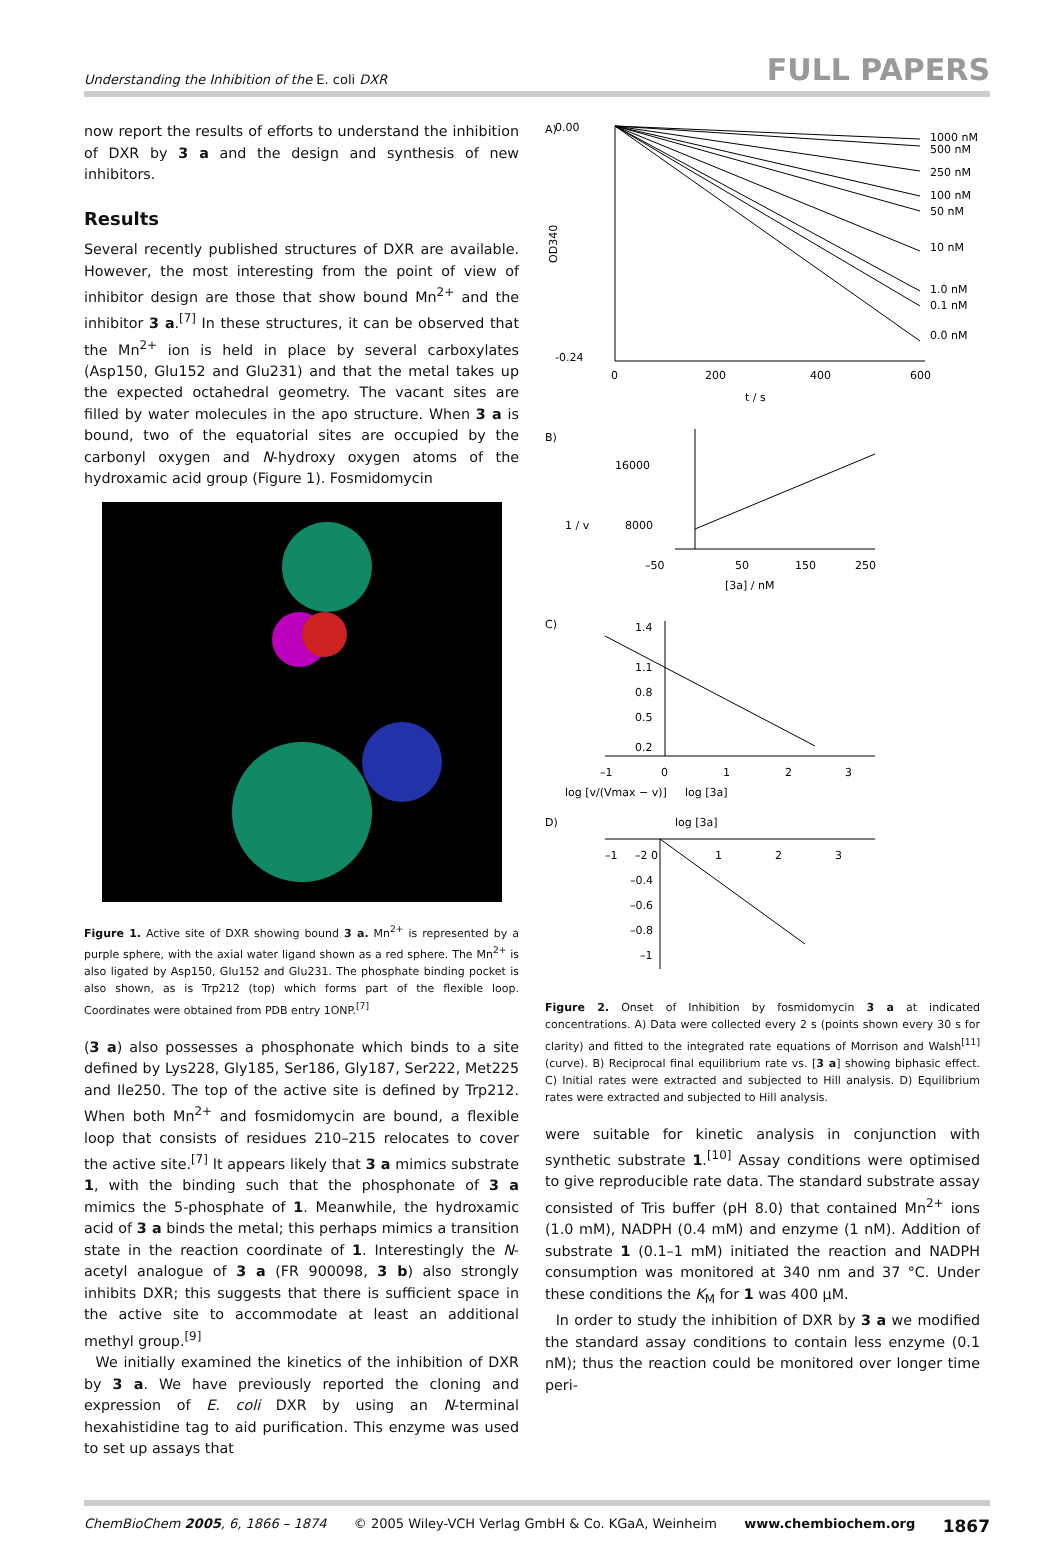Understanding the Inhibition of the E. coli DXR FULL PAPERS
now report the results of efforts to understand the inhibition of DXR by 3 a and the design and synthesis of new inhibitors.
Results
Several recently published structures of DXR are available. However, the most interesting from the point of view of inhibitor design are those that show bound Mn<sup>2+</sup> and the inhibitor 3 a.<sup>[7]</sup> In these structures, it can be observed that the Mn<sup>2+</sup> ion is held in place by several carboxylates (Asp150, Glu152 and Glu231) and that the metal takes up the expected octahedral geometry. The vacant sites are filled by water molecules in the apo structure. When 3 a is bound, two of the equatorial sites are occupied by the carbonyl oxygen and N-hydroxy oxygen atoms of the hydroxamic acid group (Figure 1). Fosmidomycin
Figure 1. Active site of DXR showing bound 3 a. Mn<sup>2+</sup> is represented by a purple sphere, with the axial water ligand shown as a red sphere. The Mn<sup>2+</sup> is also ligated by Asp150, Glu152 and Glu231. The phosphate binding pocket is also shown, as is Trp212 (top) which forms part of the flexible loop. Coordinates were obtained from PDB entry 1ONP.<sup>[7]</sup>
(3 a) also possesses a phosphonate which binds to a site defined by Lys228, Gly185, Ser186, Gly187, Ser222, Met225 and Ile250. The top of the active site is defined by Trp212. When both Mn<sup>2+</sup> and fosmidomycin are bound, a flexible loop that consists of residues 210–215 relocates to cover the active site.<sup>[7]</sup> It appears likely that 3 a mimics substrate 1, with the binding such that the phosphonate of 3 a mimics the 5-phosphate of 1. Meanwhile, the hydroxamic acid of 3 a binds the metal; this perhaps mimics a transition state in the reaction coordinate of 1. Interestingly the N-acetyl analogue of 3 a (FR 900098, 3 b) also strongly inhibits DXR; this suggests that there is sufficient space in the active site to accommodate at least an additional methyl group.<sup>[9]</sup>
We initially examined the kinetics of the inhibition of DXR by 3 a. We have previously reported the cloning and expression of E. coli DXR by using an N-terminal hexahistidine tag to aid purification. This enzyme was used to set up assays that
A)
0.00
-0.24
0
200
400
600
1000 nM
500 nM
250 nM
100 nM
50 nM
10 nM
1.0 nM
0.1 nM
0.0 nM
OD340
t / s
B)
16000
8000
–50
50
150
250
[3a] / nM
1 / v
C)
1.4
1.1
0.8
0.5
0.2
–1
0
1
2
3
log [3a]
log [v/(Vmax − v)]
D)
log [3a]
–1
–2 0
1
2
3
–0.4
–0.6
–0.8
–1
Figure 2. Onset of Inhibition by fosmidomycin 3 a at indicated concentrations. A) Data were collected every 2 s (points shown every 30 s for clarity) and fitted to the integrated rate equations of Morrison and Walsh<sup>[11]</sup> (curve). B) Reciprocal final equilibrium rate vs. [3 a] showing biphasic effect. C) Initial rates were extracted and subjected to Hill analysis. D) Equilibrium rates were extracted and subjected to Hill analysis.
were suitable for kinetic analysis in conjunction with synthetic substrate 1.<sup>[10]</sup> Assay conditions were optimised to give reproducible rate data. The standard substrate assay consisted of Tris buffer (pH 8.0) that contained Mn<sup>2+</sup> ions (1.0 mM), NADPH (0.4 mM) and enzyme (1 nM). Addition of substrate 1 (0.1–1 mM) initiated the reaction and NADPH consumption was monitored at 340 nm and 37 °C. Under these conditions the K<sub>M</sub> for 1 was 400 µM.
In order to study the inhibition of DXR by 3 a we modified the standard assay conditions to contain less enzyme (0.1 nM); thus the reaction could be monitored over longer time peri-
ChemBioChem 2005, 6, 1866 – 1874 © 2005 Wiley-VCH Verlag GmbH & Co. KGaA, Weinheim www.chembiochem.org 1867